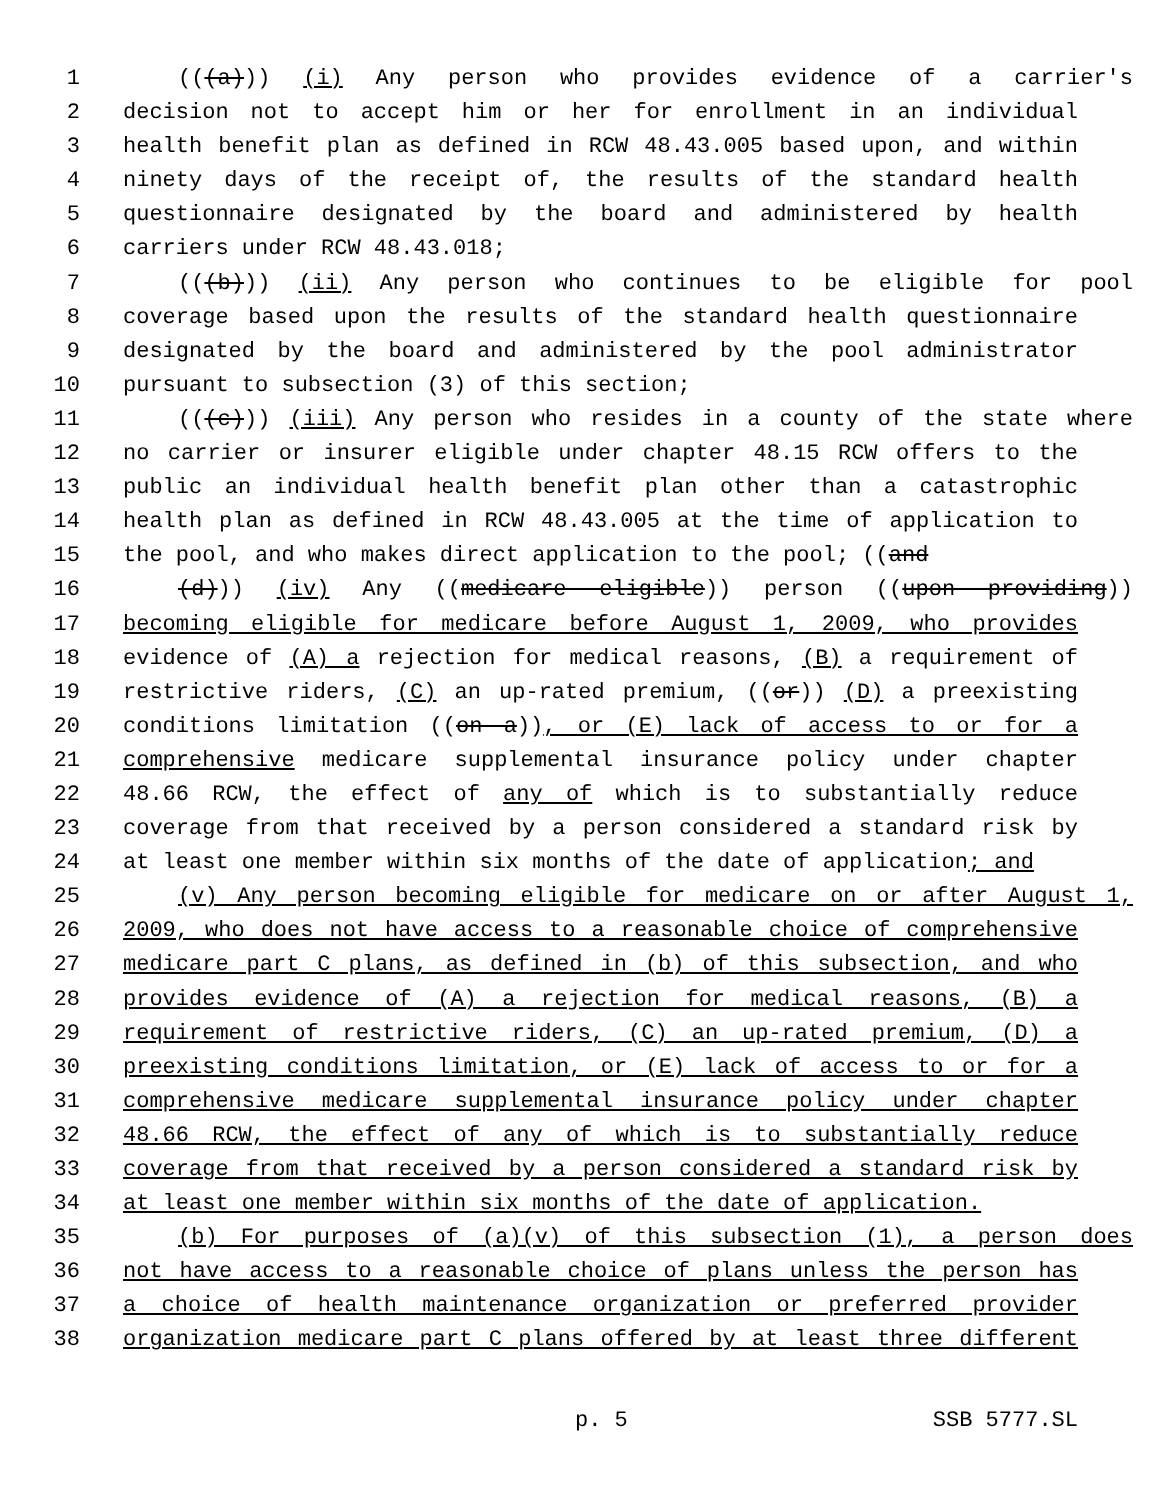1 (((a))) (i) Any person who provides evidence of a carrier's
2 decision not to accept him or her for enrollment in an individual
3 health benefit plan as defined in RCW 48.43.005 based upon, and within
4 ninety days of the receipt of, the results of the standard health
5 questionnaire designated by the board and administered by health
6 carriers under RCW 48.43.018;
7 (((b))) (ii) Any person who continues to be eligible for pool
8 coverage based upon the results of the standard health questionnaire
9 designated by the board and administered by the pool administrator
10 pursuant to subsection (3) of this section;
11 (((c))) (iii) Any person who resides in a county of the state where
12 no carrier or insurer eligible under chapter 48.15 RCW offers to the
13 public an individual health benefit plan other than a catastrophic
14 health plan as defined in RCW 48.43.005 at the time of application to
15 the pool, and who makes direct application to the pool; ((and
16 (d))) (iv) Any ((medicare eligible)) person ((upon providing))
17 becoming eligible for medicare before August 1, 2009, who provides
18 evidence of (A) a rejection for medical reasons, (B) a requirement of
19 restrictive riders, (C) an up-rated premium, ((or)) (D) a preexisting
20 conditions limitation ((on a)), or (E) lack of access to or for a
21 comprehensive medicare supplemental insurance policy under chapter
22 48.66 RCW, the effect of any of which is to substantially reduce
23 coverage from that received by a person considered a standard risk by
24 at least one member within six months of the date of application; and
25 (v) Any person becoming eligible for medicare on or after August 1,
26 2009, who does not have access to a reasonable choice of comprehensive
27 medicare part C plans, as defined in (b) of this subsection, and who
28 provides evidence of (A) a rejection for medical reasons, (B) a
29 requirement of restrictive riders, (C) an up-rated premium, (D) a
30 preexisting conditions limitation, or (E) lack of access to or for a
31 comprehensive medicare supplemental insurance policy under chapter
32 48.66 RCW, the effect of any of which is to substantially reduce
33 coverage from that received by a person considered a standard risk by
34 at least one member within six months of the date of application.
35 (b) For purposes of (a)(v) of this subsection (1), a person does
36 not have access to a reasonable choice of plans unless the person has
37 a choice of health maintenance organization or preferred provider
38 organization medicare part C plans offered by at least three different
p. 5 SSB 5777.SL